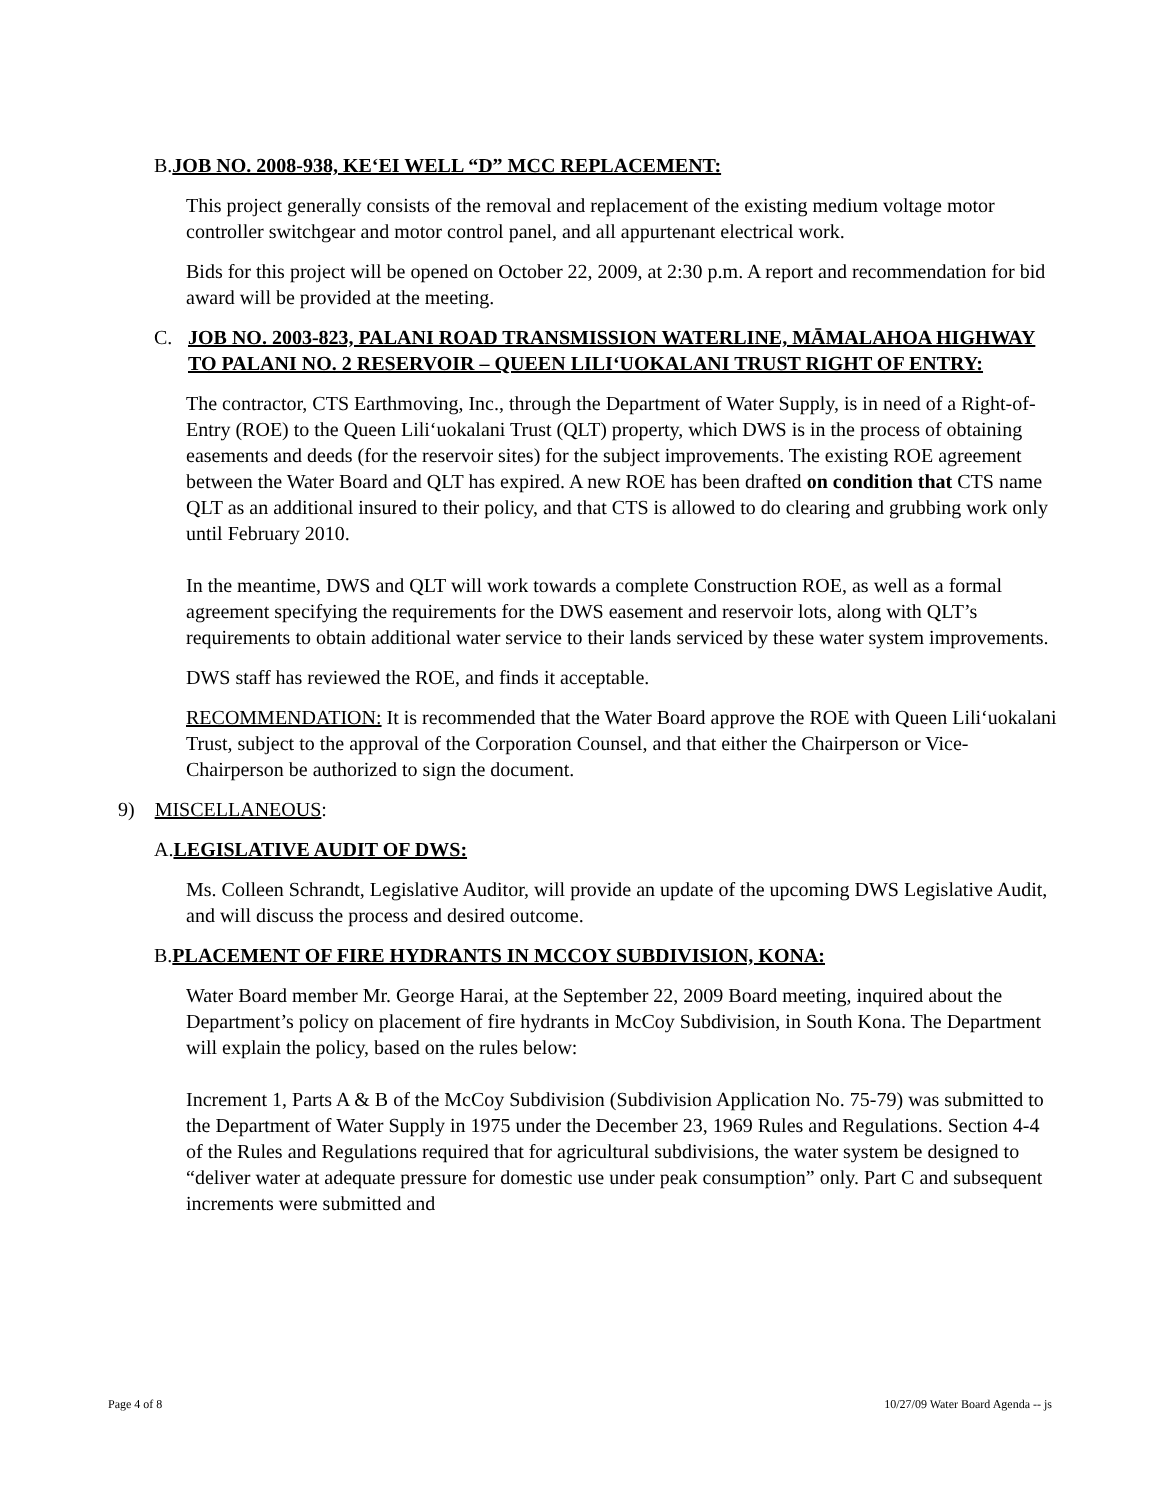B. JOB NO. 2008-938, KE‘EI WELL “D” MCC REPLACEMENT:
This project generally consists of the removal and replacement of the existing medium voltage motor controller switchgear and motor control panel, and all appurtenant electrical work.
Bids for this project will be opened on October 22, 2009, at 2:30 p.m. A report and recommendation for bid award will be provided at the meeting.
C. JOB NO. 2003-823, PALANI ROAD TRANSMISSION WATERLINE, MĀMALAHOA HIGHWAY TO PALANI NO. 2 RESERVOIR – QUEEN LILI‘UOKALANI TRUST RIGHT OF ENTRY:
The contractor, CTS Earthmoving, Inc., through the Department of Water Supply, is in need of a Right-of-Entry (ROE) to the Queen Lili‘uokalani Trust (QLT) property, which DWS is in the process of obtaining easements and deeds (for the reservoir sites) for the subject improvements. The existing ROE agreement between the Water Board and QLT has expired. A new ROE has been drafted on condition that CTS name QLT as an additional insured to their policy, and that CTS is allowed to do clearing and grubbing work only until February 2010.
In the meantime, DWS and QLT will work towards a complete Construction ROE, as well as a formal agreement specifying the requirements for the DWS easement and reservoir lots, along with QLT’s requirements to obtain additional water service to their lands serviced by these water system improvements.
DWS staff has reviewed the ROE, and finds it acceptable.
RECOMMENDATION: It is recommended that the Water Board approve the ROE with Queen Lili‘uokalani Trust, subject to the approval of the Corporation Counsel, and that either the Chairperson or Vice-Chairperson be authorized to sign the document.
9) MISCELLANEOUS:
A. LEGISLATIVE AUDIT OF DWS:
Ms. Colleen Schrandt, Legislative Auditor, will provide an update of the upcoming DWS Legislative Audit, and will discuss the process and desired outcome.
B. PLACEMENT OF FIRE HYDRANTS IN MCCOY SUBDIVISION, KONA:
Water Board member Mr. George Harai, at the September 22, 2009 Board meeting, inquired about the Department’s policy on placement of fire hydrants in McCoy Subdivision, in South Kona. The Department will explain the policy, based on the rules below:
Increment 1, Parts A & B of the McCoy Subdivision (Subdivision Application No. 75-79) was submitted to the Department of Water Supply in 1975 under the December 23, 1969 Rules and Regulations. Section 4-4 of the Rules and Regulations required that for agricultural subdivisions, the water system be designed to “deliver water at adequate pressure for domestic use under peak consumption” only. Part C and subsequent increments were submitted and
Page 4 of 8 10/27/09 Water Board Agenda -- js